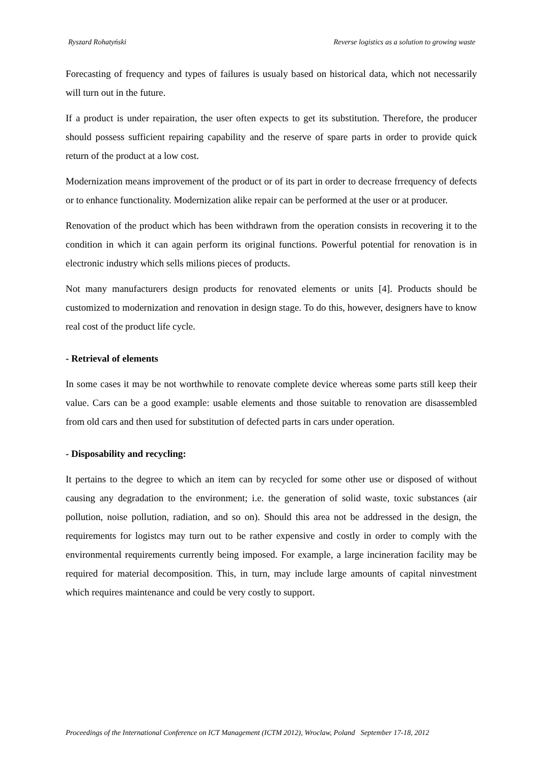Ryszard Rohatyński Reverse logistics as a solution to growing waste
Forecasting of frequency and types of failures is usualy based on historical data, which not necessarily will turn out in the future.
If a product is under repairation, the user often expects to get its substitution. Therefore, the producer should possess sufficient repairing capability and the reserve of spare parts in order to provide quick return of the product at a low cost.
Modernization means improvement of the product or of its part in order to decrease frrequency of defects or to enhance functionality. Modernization alike repair can be performed at the user or at producer.
Renovation of the product which has been withdrawn from the operation consists in recovering it to the condition in which it can again perform its original functions. Powerful potential for renovation is in electronic industry which sells milions pieces of products.
Not many manufacturers design products for renovated elements or units [4]. Products should be customized to modernization and renovation in design stage. To do this, however, designers have to know real cost of the product life cycle.
- Retrieval of elements
In some cases it may be not worthwhile to renovate complete device whereas some parts still keep their value. Cars can be a good example: usable elements and those suitable to renovation are disassembled from old cars and then used for substitution of defected parts in cars under operation.
- Disposability and recycling:
It pertains to the degree to which an item can by recycled for some other use or disposed of without causing any degradation to the environment; i.e. the generation of solid waste, toxic substances (air pollution, noise pollution, radiation, and so on). Should this area not be addressed in the design, the requirements for logistcs may turn out to be rather expensive and costly in order to comply with the environmental requirements currently being imposed. For example, a large incineration facility may be required for material decomposition. This, in turn, may include large amounts of capital ninvestment which requires maintenance and could be very costly to support.
Proceedings of the International Conference on ICT Management (ICTM 2012), Wroclaw, Poland September 17-18, 2012